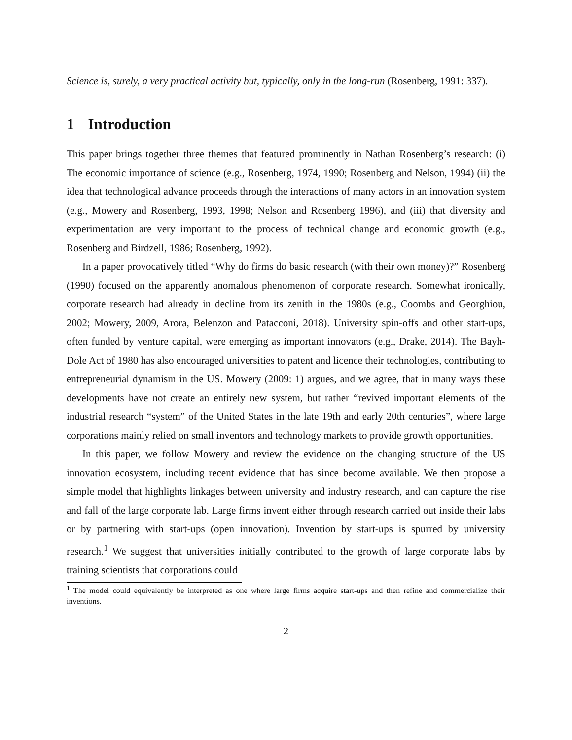Science is, surely, a very practical activity but, typically, only in the long-run (Rosenberg, 1991: 337).
1 Introduction
This paper brings together three themes that featured prominently in Nathan Rosenberg’s research: (i) The economic importance of science (e.g., Rosenberg, 1974, 1990; Rosenberg and Nelson, 1994) (ii) the idea that technological advance proceeds through the interactions of many actors in an innovation system (e.g., Mowery and Rosenberg, 1993, 1998; Nelson and Rosenberg 1996), and (iii) that diversity and experimentation are very important to the process of technical change and economic growth (e.g., Rosenberg and Birdzell, 1986; Rosenberg, 1992).
In a paper provocatively titled “Why do firms do basic research (with their own money)?” Rosenberg (1990) focused on the apparently anomalous phenomenon of corporate research. Somewhat ironically, corporate research had already in decline from its zenith in the 1980s (e.g., Coombs and Georghiou, 2002; Mowery, 2009, Arora, Belenzon and Patacconi, 2018). University spin-offs and other start-ups, often funded by venture capital, were emerging as important innovators (e.g., Drake, 2014). The Bayh-Dole Act of 1980 has also encouraged universities to patent and licence their technologies, contributing to entrepreneurial dynamism in the US. Mowery (2009: 1) argues, and we agree, that in many ways these developments have not create an entirely new system, but rather “revived important elements of the industrial research “system” of the United States in the late 19th and early 20th centuries”, where large corporations mainly relied on small inventors and technology markets to provide growth opportunities.
In this paper, we follow Mowery and review the evidence on the changing structure of the US innovation ecosystem, including recent evidence that has since become available. We then propose a simple model that highlights linkages between university and industry research, and can capture the rise and fall of the large corporate lab. Large firms invent either through research carried out inside their labs or by partnering with start-ups (open innovation). Invention by start-ups is spurred by university research.<sup>1</sup> We suggest that universities initially contributed to the growth of large corporate labs by training scientists that corporations could
<sup>1</sup> The model could equivalently be interpreted as one where large firms acquire start-ups and then refine and commercialize their inventions.
2